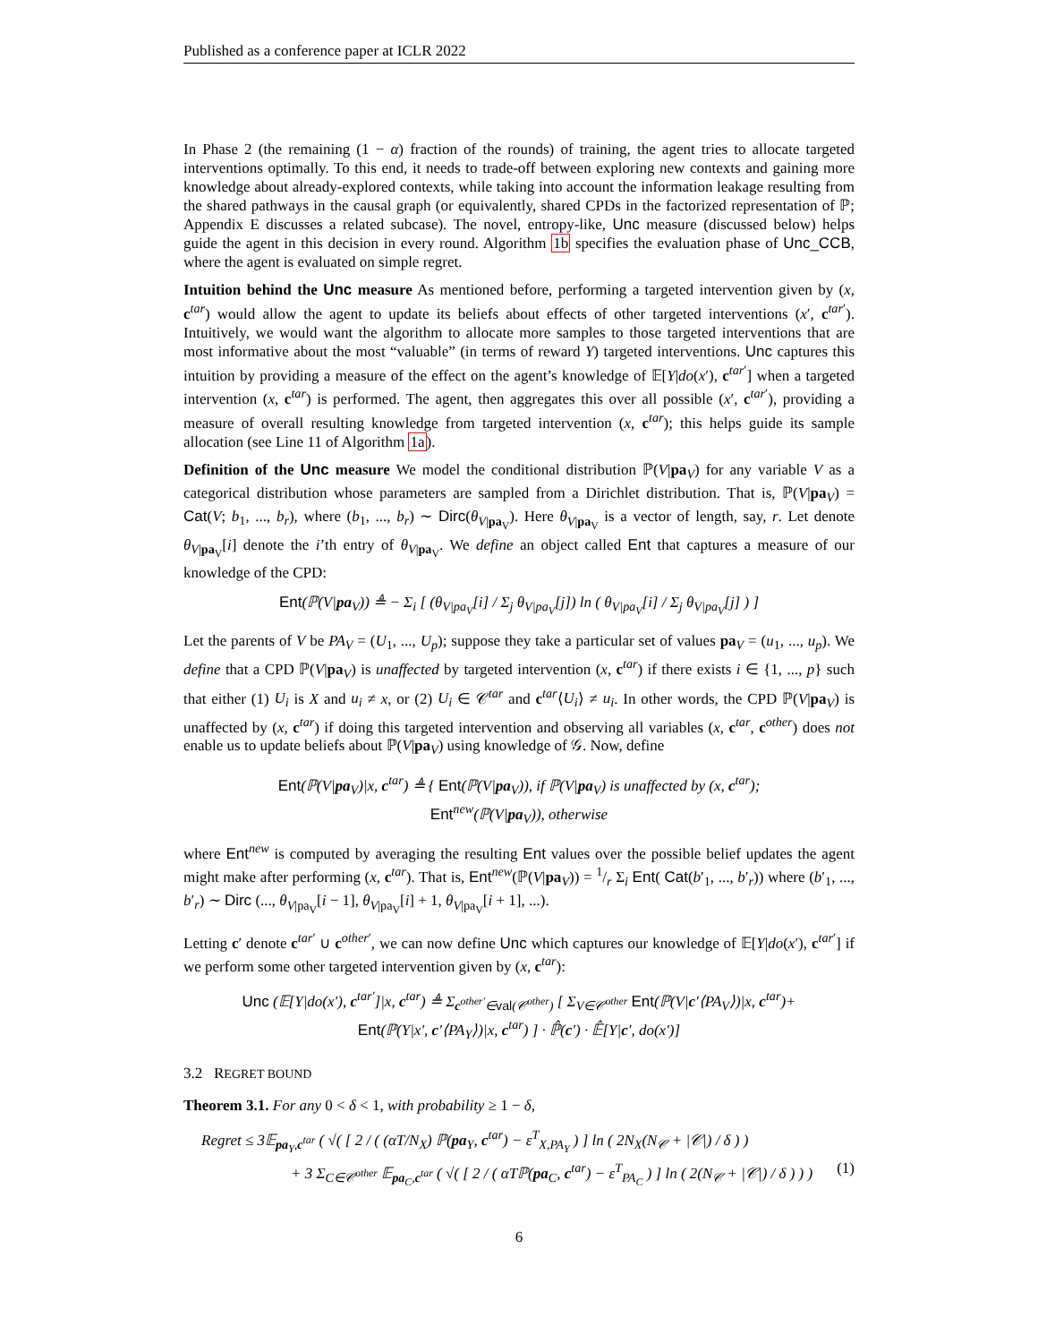Published as a conference paper at ICLR 2022
In Phase 2 (the remaining (1 − α) fraction of the rounds) of training, the agent tries to allocate targeted interventions optimally. To this end, it needs to trade-off between exploring new contexts and gaining more knowledge about already-explored contexts, while taking into account the information leakage resulting from the shared pathways in the causal graph (or equivalently, shared CPDs in the factorized representation of ℙ; Appendix E discusses a related subcase). The novel, entropy-like, Unc measure (discussed below) helps guide the agent in this decision in every round. Algorithm 1b specifies the evaluation phase of Unc_CCB, where the agent is evaluated on simple regret.
Intuition behind the Unc measure As mentioned before, performing a targeted intervention given by (x, c<sup>tar</sup>) would allow the agent to update its beliefs about effects of other targeted interventions (x′, c<sup>tar′</sup>). Intuitively, we would want the algorithm to allocate more samples to those targeted interventions that are most informative about the most “valuable” (in terms of reward Y) targeted interventions. Unc captures this intuition by providing a measure of the effect on the agent’s knowledge of 𝔼[Y|do(x′), c<sup>tar′</sup>] when a targeted intervention (x, c<sup>tar</sup>) is performed. The agent, then aggregates this over all possible (x′, c<sup>tar′</sup>), providing a measure of overall resulting knowledge from targeted intervention (x, c<sup>tar</sup>); this helps guide its sample allocation (see Line 11 of Algorithm 1a).
Definition of the Unc measure We model the conditional distribution ℙ(V|pa<sub>V</sub>) for any variable V as a categorical distribution whose parameters are sampled from a Dirichlet distribution. That is, ℙ(V|pa<sub>V</sub>) = Cat(V; b<sub>1</sub>, ..., b<sub>r</sub>), where (b<sub>1</sub>, ..., b<sub>r</sub>) ∼ Dirc(θ<sub>V|pa<sub>V</sub></sub>). Here θ<sub>V|pa<sub>V</sub></sub> is a vector of length, say, r. Let denote θ<sub>V|pa<sub>V</sub></sub>[i] denote the i’th entry of θ<sub>V|pa<sub>V</sub></sub>. We define an object called Ent that captures a measure of our knowledge of the CPD:
Ent(ℙ(V|pa<sub>V</sub>)) ≜ − Σ<sub>i</sub> [ (θ<sub>V|pa<sub>V</sub></sub>[i] / Σ<sub>j</sub> θ<sub>V|pa<sub>V</sub></sub>[j]) ln ( θ<sub>V|pa<sub>V</sub></sub>[i] / Σ<sub>j</sub> θ<sub>V|pa<sub>V</sub></sub>[j] ) ]
Let the parents of V be PA<sub>V</sub> = (U<sub>1</sub>, ..., U<sub>p</sub>); suppose they take a particular set of values pa<sub>V</sub> = (u<sub>1</sub>, ..., u<sub>p</sub>). We define that a CPD ℙ(V|pa<sub>V</sub>) is unaffected by targeted intervention (x, c<sup>tar</sup>) if there exists i ∈ {1, ..., p} such that either (1) U<sub>i</sub> is X and u<sub>i</sub> ≠ x, or (2) U<sub>i</sub> ∈ 𝒞<sup>tar</sup> and c<sup>tar</sup>⟨U<sub>i</sub>⟩ ≠ u<sub>i</sub>. In other words, the CPD ℙ(V|pa<sub>V</sub>) is unaffected by (x, c<sup>tar</sup>) if doing this targeted intervention and observing all variables (x, c<sup>tar</sup>, c<sup>other</sup>) does not enable us to update beliefs about ℙ(V|pa<sub>V</sub>) using knowledge of 𝒢. Now, define
Ent(ℙ(V|pa<sub>V</sub>)|x, c<sup>tar</sup>) ≜ { Ent(ℙ(V|pa<sub>V</sub>)), if ℙ(V|pa<sub>V</sub>) is unaffected by (x, c<sup>tar</sup>);
Ent<sup>new</sup>(ℙ(V|pa<sub>V</sub>)), otherwise
where Ent<sup>new</sup> is computed by averaging the resulting Ent values over the possible belief updates the agent might make after performing (x, c<sup>tar</sup>). That is, Ent<sup>new</sup>(ℙ(V|pa<sub>V</sub>)) = 1/r Σ<sub>i</sub> Ent( Cat(b′<sub>1</sub>, ..., b′<sub>r</sub>)) where (b′<sub>1</sub>, ..., b′<sub>r</sub>) ∼ Dirc (..., θ<sub>V|pa<sub>V</sub></sub>[i − 1], θ<sub>V|pa<sub>V</sub></sub>[i] + 1, θ<sub>V|pa<sub>V</sub></sub>[i + 1], ...).
Letting c′ denote c<sup>tar′</sup> ∪ c<sup>other′</sup>, we can now define Unc which captures our knowledge of 𝔼[Y|do(x′), c<sup>tar′</sup>] if we perform some other targeted intervention given by (x, c<sup>tar</sup>):
Unc (𝔼[Y|do(x′), c<sup>tar′</sup>]|x, c<sup>tar</sup>) ≜ Σ<sub>c<sup>other′</sup>∈val(𝒞<sup>other</sup>)</sub> [ Σ<sub>V∈𝒞<sup>other</sup></sub> Ent(ℙ(V|c′⟨PA<sub>V</sub>⟩)|x, c<sup>tar</sup>)+
Ent(ℙ(Y|x′, c′⟨PA<sub>Y</sub>⟩)|x, c<sup>tar</sup>) ] · ℙ̂(c′) · 𝔼̂[Y|c′, do(x′)]
3.2 REGRET BOUND
Theorem 3.1. For any 0 < δ < 1, with probability ≥ 1 − δ,
Regret ≤ 3𝔼<sub>pa<sub>Y</sub>,c<sup>tar</sup></sub> ( √( [ 2 / ( (αT/N<sub>X</sub>) ℙ(pa<sub>Y</sub>, c<sup>tar</sup>) − ε<sup>T</sup><sub>X,PA<sub>Y</sub></sub> ) ] ln ( 2N<sub>X</sub>(N<sub>𝒞</sub> + |𝒞|) / δ ) )
+ 3 Σ<sub>C∈𝒞<sup>other</sup></sub> 𝔼<sub>pa<sub>C</sub>,c<sup>tar</sup></sub> ( √( [ 2 / ( αTℙ(pa<sub>C</sub>, c<sup>tar</sup>) − ε<sup>T</sup><sub>PA<sub>C</sub></sub> ) ] ln ( 2(N<sub>𝒞</sub> + |𝒞|) / δ ) ) ) (1)
6